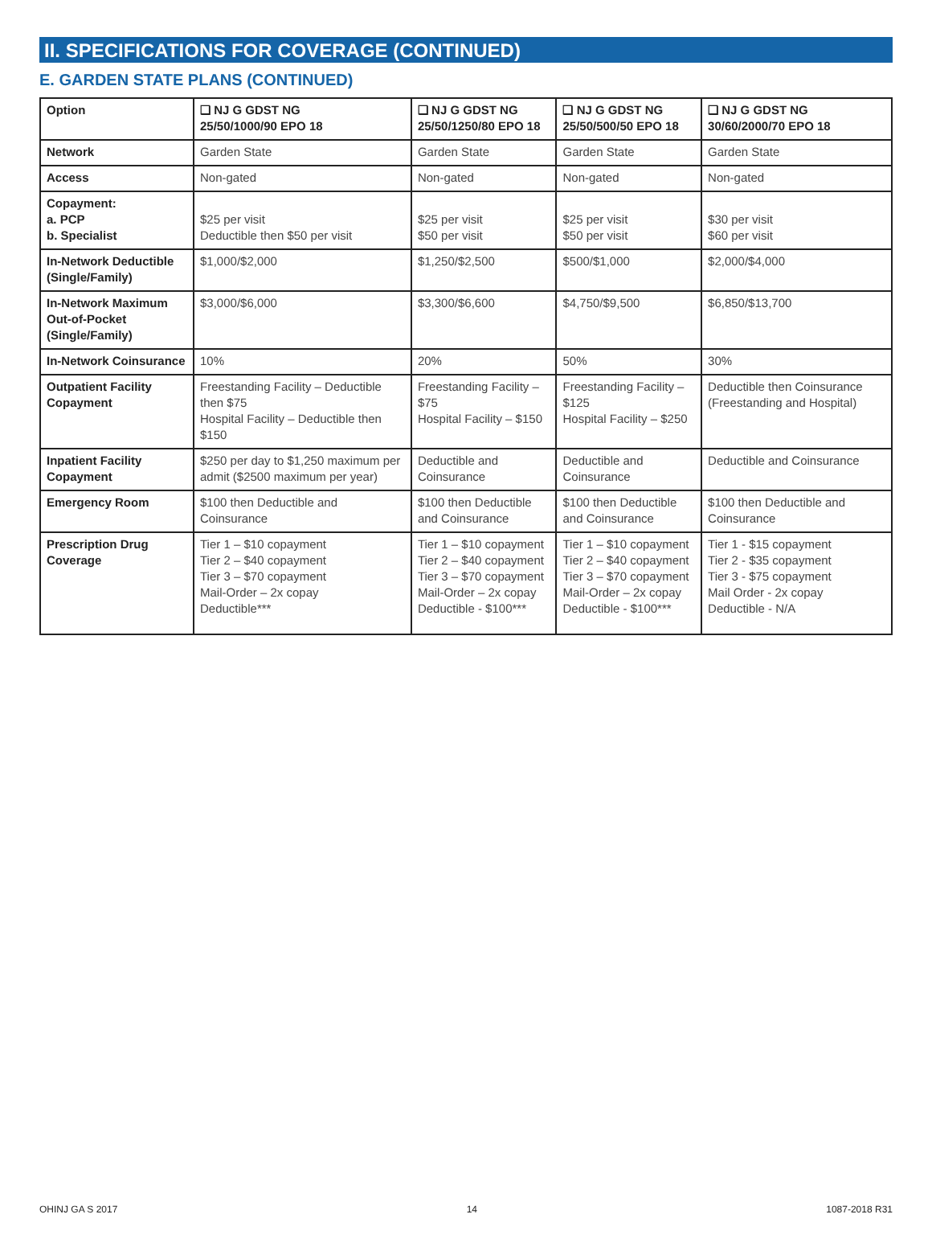II. SPECIFICATIONS FOR COVERAGE (CONTINUED)
E. GARDEN STATE PLANS (CONTINUED)
| Option | ❑ NJ G GDST NG 25/50/1000/90 EPO 18 | ❑ NJ G GDST NG 25/50/1250/80 EPO 18 | ❑ NJ G GDST NG 25/50/500/50 EPO 18 | ❑ NJ G GDST NG 30/60/2000/70 EPO 18 |
| --- | --- | --- | --- | --- |
| Network | Garden State | Garden State | Garden State | Garden State |
| Access | Non-gated | Non-gated | Non-gated | Non-gated |
| Copayment: a. PCP b. Specialist | $25 per visit Deductible then $50 per visit | $25 per visit $50 per visit | $25 per visit $50 per visit | $30 per visit $60 per visit |
| In-Network Deductible (Single/Family) | $1,000/$2,000 | $1,250/$2,500 | $500/$1,000 | $2,000/$4,000 |
| In-Network Maximum Out-of-Pocket (Single/Family) | $3,000/$6,000 | $3,300/$6,600 | $4,750/$9,500 | $6,850/$13,700 |
| In-Network Coinsurance | 10% | 20% | 50% | 30% |
| Outpatient Facility Copayment | Freestanding Facility – Deductible then $75 Hospital Facility – Deductible then $150 | Freestanding Facility – $75 Hospital Facility – $150 | Freestanding Facility – $125 Hospital Facility – $250 | Deductible then Coinsurance (Freestanding and Hospital) |
| Inpatient Facility Copayment | $250 per day to $1,250 maximum per admit ($2500 maximum per year) | Deductible and Coinsurance | Deductible and Coinsurance | Deductible and Coinsurance |
| Emergency Room | $100 then Deductible and Coinsurance | $100 then Deductible and Coinsurance | $100 then Deductible and Coinsurance | $100 then Deductible and Coinsurance |
| Prescription Drug Coverage | Tier 1 – $10 copayment Tier 2 – $40 copayment Tier 3 – $70 copayment Mail-Order – 2x copay Deductible*** | Tier 1 – $10 copayment Tier 2 – $40 copayment Tier 3 – $70 copayment Mail-Order – 2x copay Deductible - $100*** | Tier 1 – $10 copayment Tier 2 – $40 copayment Tier 3 – $70 copayment Mail-Order – 2x copay Deductible - $100*** | Tier 1 - $15 copayment Tier 2 - $35 copayment Tier 3 - $75 copayment Mail Order - 2x copay Deductible - N/A |
OHINJ GA S 2017 14 1087-2018 R31